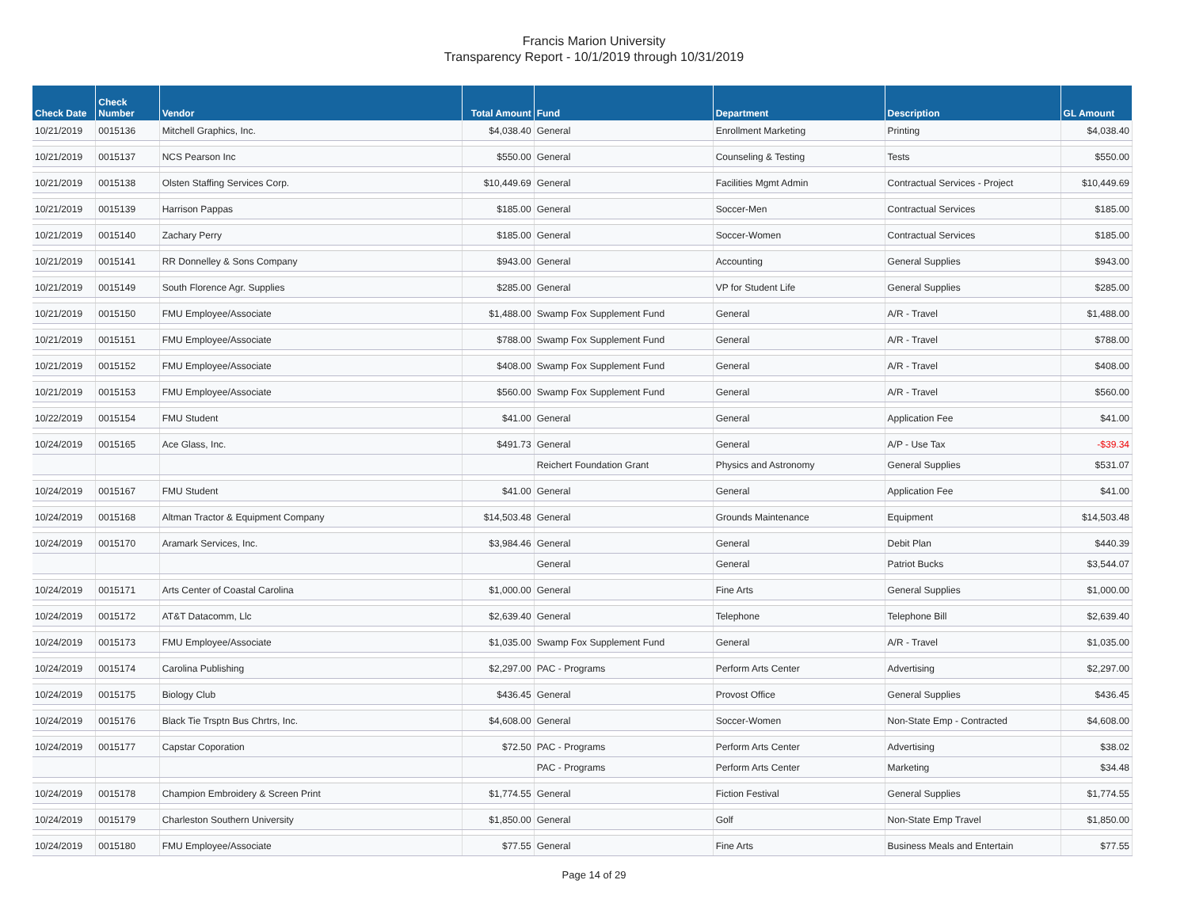Francis Marion University
Transparency Report - 10/1/2019 through 10/31/2019
| Check Date | Check Number | Vendor | Total Amount | Fund | Department | Description | GL Amount |
| --- | --- | --- | --- | --- | --- | --- | --- |
| 10/21/2019 | 0015136 | Mitchell Graphics, Inc. | $4,038.40 | General | Enrollment Marketing | Printing | $4,038.40 |
| 10/21/2019 | 0015137 | NCS Pearson Inc | $550.00 | General | Counseling & Testing | Tests | $550.00 |
| 10/21/2019 | 0015138 | Olsten Staffing Services Corp. | $10,449.69 | General | Facilities Mgmt Admin | Contractual Services - Project | $10,449.69 |
| 10/21/2019 | 0015139 | Harrison Pappas | $185.00 | General | Soccer-Men | Contractual Services | $185.00 |
| 10/21/2019 | 0015140 | Zachary Perry | $185.00 | General | Soccer-Women | Contractual Services | $185.00 |
| 10/21/2019 | 0015141 | RR Donnelley & Sons Company | $943.00 | General | Accounting | General Supplies | $943.00 |
| 10/21/2019 | 0015149 | South Florence Agr. Supplies | $285.00 | General | VP for Student Life | General Supplies | $285.00 |
| 10/21/2019 | 0015150 | FMU Employee/Associate | $1,488.00 | Swamp Fox Supplement Fund | General | A/R - Travel | $1,488.00 |
| 10/21/2019 | 0015151 | FMU Employee/Associate | $788.00 | Swamp Fox Supplement Fund | General | A/R - Travel | $788.00 |
| 10/21/2019 | 0015152 | FMU Employee/Associate | $408.00 | Swamp Fox Supplement Fund | General | A/R - Travel | $408.00 |
| 10/21/2019 | 0015153 | FMU Employee/Associate | $560.00 | Swamp Fox Supplement Fund | General | A/R - Travel | $560.00 |
| 10/22/2019 | 0015154 | FMU Student | $41.00 | General | General | Application Fee | $41.00 |
| 10/24/2019 | 0015165 | Ace Glass, Inc. | $491.73 | General | General | A/P - Use Tax | -$39.34 |
| | | | | Reichert Foundation Grant | Physics and Astronomy | General Supplies | $531.07 |
| 10/24/2019 | 0015167 | FMU Student | $41.00 | General | General | Application Fee | $41.00 |
| 10/24/2019 | 0015168 | Altman Tractor & Equipment Company | $14,503.48 | General | Grounds Maintenance | Equipment | $14,503.48 |
| 10/24/2019 | 0015170 | Aramark Services, Inc. | $3,984.46 | General | General | Debit Plan | $440.39 |
| | | | | General | General | Patriot Bucks | $3,544.07 |
| 10/24/2019 | 0015171 | Arts Center of Coastal Carolina | $1,000.00 | General | Fine Arts | General Supplies | $1,000.00 |
| 10/24/2019 | 0015172 | AT&T Datacomm, Llc | $2,639.40 | General | Telephone | Telephone Bill | $2,639.40 |
| 10/24/2019 | 0015173 | FMU Employee/Associate | $1,035.00 | Swamp Fox Supplement Fund | General | A/R - Travel | $1,035.00 |
| 10/24/2019 | 0015174 | Carolina Publishing | $2,297.00 | PAC - Programs | Perform Arts Center | Advertising | $2,297.00 |
| 10/24/2019 | 0015175 | Biology Club | $436.45 | General | Provost Office | General Supplies | $436.45 |
| 10/24/2019 | 0015176 | Black Tie Trsptn Bus Chrtrs, Inc. | $4,608.00 | General | Soccer-Women | Non-State Emp - Contracted | $4,608.00 |
| 10/24/2019 | 0015177 | Capstar Coporation | $72.50 | PAC - Programs | Perform Arts Center | Advertising | $38.02 |
| | | | | PAC - Programs | Perform Arts Center | Marketing | $34.48 |
| 10/24/2019 | 0015178 | Champion Embroidery & Screen Print | $1,774.55 | General | Fiction Festival | General Supplies | $1,774.55 |
| 10/24/2019 | 0015179 | Charleston Southern University | $1,850.00 | General | Golf | Non-State Emp Travel | $1,850.00 |
| 10/24/2019 | 0015180 | FMU Employee/Associate | $77.55 | General | Fine Arts | Business Meals and Entertain | $77.55 |
Page 14 of 29